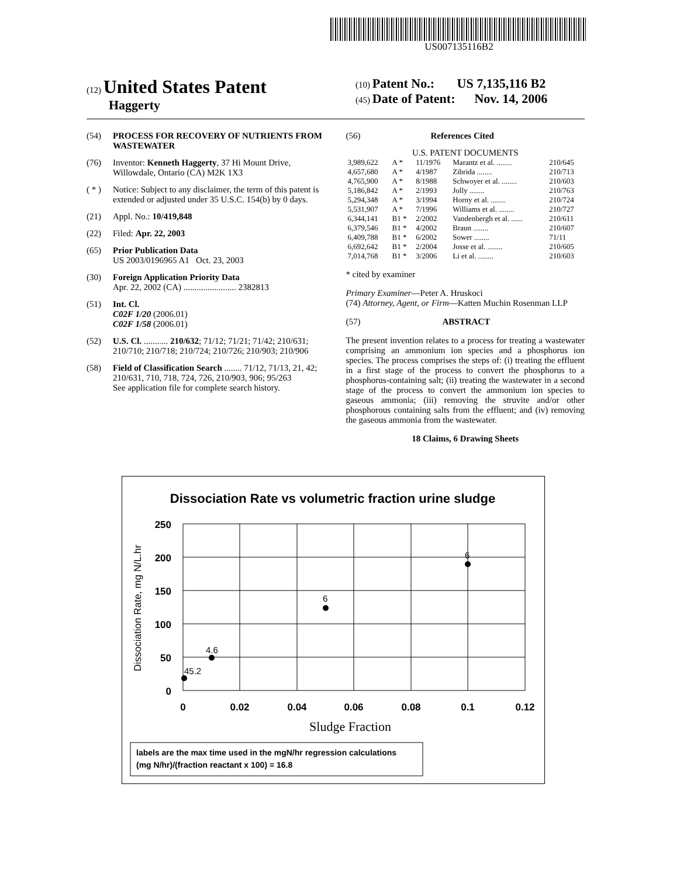US007135116B2
(12) United States Patent
Haggerty
(10) Patent No.: US 7,135,116 B2
(45) Date of Patent: Nov. 14, 2006
(54) PROCESS FOR RECOVERY OF NUTRIENTS FROM WASTEWATER
(76) Inventor: Kenneth Haggerty, 37 Hi Mount Drive, Willowdale, Ontario (CA) M2K 1X3
( * ) Notice: Subject to any disclaimer, the term of this patent is extended or adjusted under 35 U.S.C. 154(b) by 0 days.
(21) Appl. No.: 10/419,848
(22) Filed: Apr. 22, 2003
(65) Prior Publication Data
US 2003/0196965 A1 Oct. 23, 2003
(30) Foreign Application Priority Data
Apr. 22, 2002 (CA) ........................ 2382813
(51) Int. Cl.
C02F 1/20 (2006.01)
C02F 1/58 (2006.01)
(52) U.S. Cl. ........... 210/632; 71/12; 71/21; 71/42; 210/631; 210/710; 210/718; 210/724; 210/726; 210/903; 210/906
(58) Field of Classification Search ........ 71/12, 71/13, 21, 42; 210/631, 710, 718, 724, 726, 210/903, 906; 95/263
See application file for complete search history.
(56) References Cited
U.S. PATENT DOCUMENTS
| 3,989,622 | A * | 11/1976 | Marantz et al. ........ | 210/645 |
| 4,657,680 | A * | 4/1987 | Zibrida ........ | 210/713 |
| 4,765,900 | A * | 8/1988 | Schwoyer et al. ........ | 210/603 |
| 5,186,842 | A * | 2/1993 | Jolly ........ | 210/763 |
| 5,294,348 | A * | 3/1994 | Horny et al. ........ | 210/724 |
| 5,531,907 | A * | 7/1996 | Williams et al. ........ | 210/727 |
| 6,344,141 | B1 * | 2/2002 | Vandenbergh et al. ...... | 210/611 |
| 6,379,546 | B1 * | 4/2002 | Braun ........ | 210/607 |
| 6,409,788 | B1 * | 6/2002 | Sower ........ | 71/11 |
| 6,692,642 | B1 * | 2/2004 | Josse et al. ........ | 210/605 |
| 7,014,768 | B1 * | 3/2006 | Li et al. ........ | 210/603 |
* cited by examiner
Primary Examiner—Peter A. Hruskoci
(74) Attorney, Agent, or Firm—Katten Muchin Rosenman LLP
(57) ABSTRACT
The present invention relates to a process for treating a wastewater comprising an ammonium ion species and a phosphorus ion species. The process comprises the steps of: (i) treating the effluent in a first stage of the process to convert the phosphorus to a phosphorus-containing salt; (ii) treating the wastewater in a second stage of the process to convert the ammonium ion species to gaseous ammonia; (iii) removing the struvite and/or other phosphorous containing salts from the effluent; and (iv) removing the gaseous ammonia from the wastewater.
18 Claims, 6 Drawing Sheets
Dissociation Rate vs volumetric fraction urine sludge
250
200
150
100
50
0
0
0.02
0.04
0.06
0.08
0.1
0.12
Sludge Fraction
Dissociation Rate, mg N/L.hr
45.2
4.6
6
6
labels are the max time used in the mgN/hr regression calculations
(mg N/hr)/(fraction reactant x 100) = 16.8